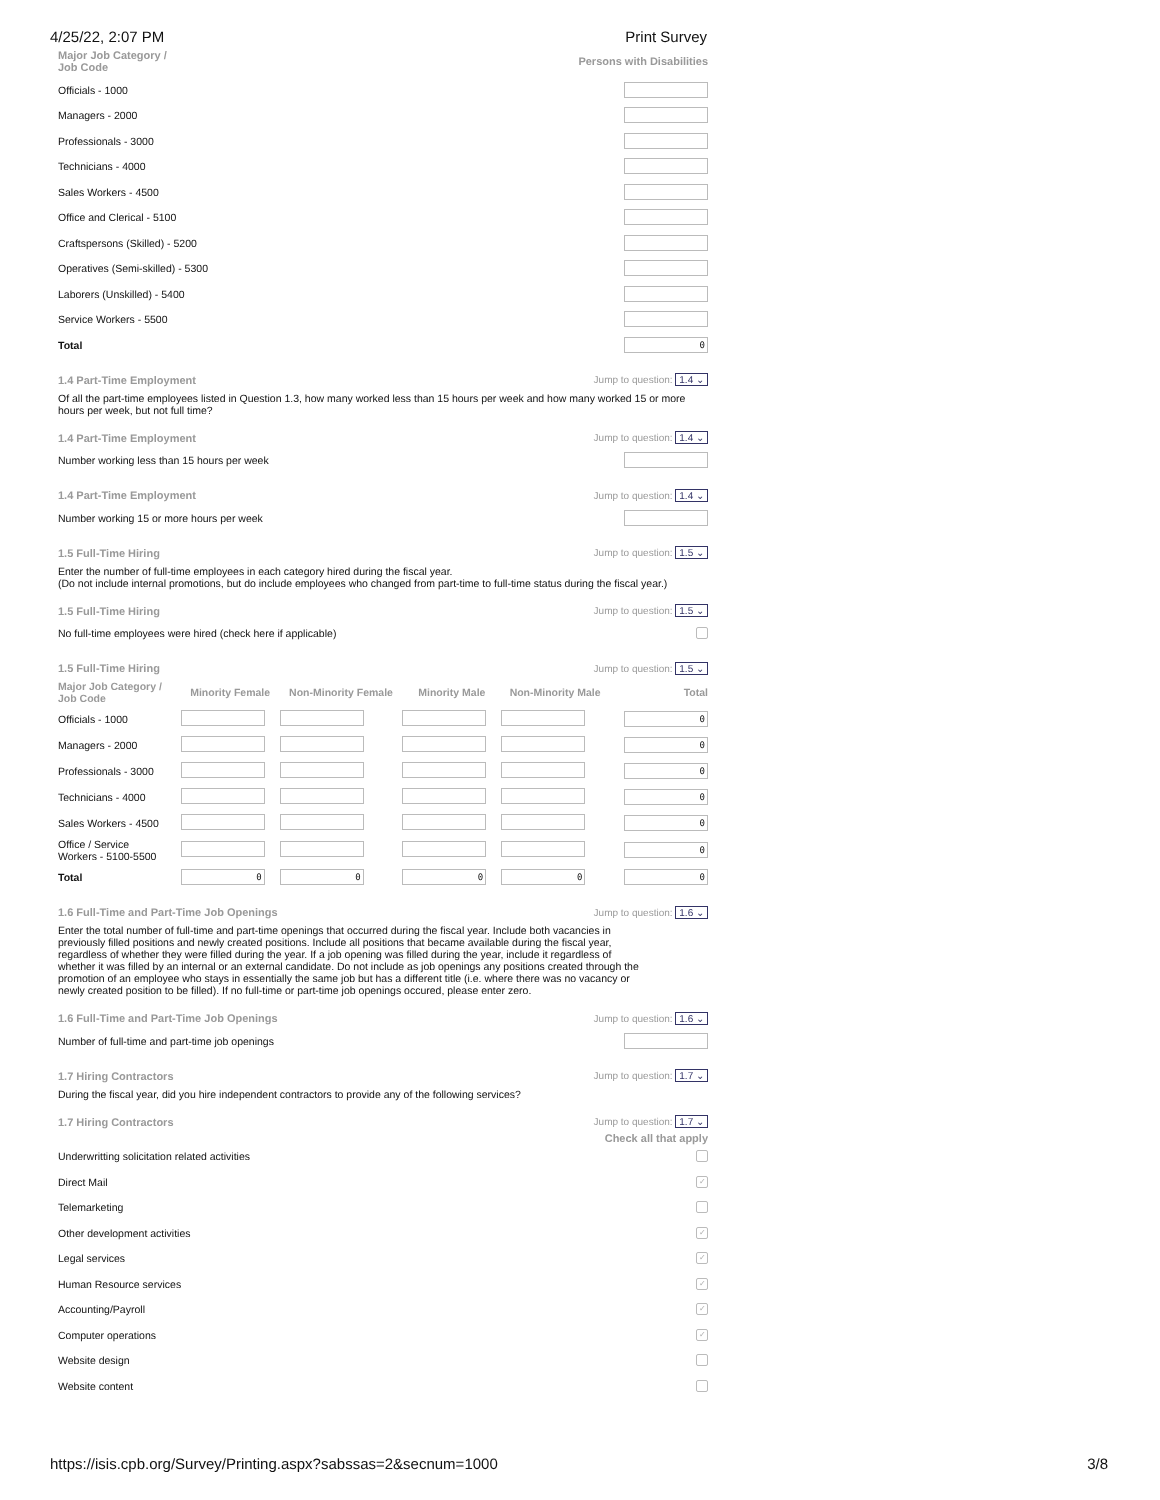4/25/22, 2:07 PM Print Survey
Major Job Category /
Job Code Persons with Disabilities
Officials - 1000
Managers - 2000
Professionals - 3000
Technicians - 4000
Sales Workers - 4500
Office and Clerical - 5100
Craftspersons (Skilled) - 5200
Operatives (Semi-skilled) - 5300
Laborers (Unskilled) - 5400
Service Workers - 5500
Total 0
1.4 Part-Time Employment Jump to question: 1.4 ⌄
Of all the part-time employees listed in Question 1.3, how many worked less than 15 hours per week and how many worked 15 or more hours per week, but not full time?
1.4 Part-Time Employment Jump to question: 1.4 ⌄
Number working less than 15 hours per week
1.4 Part-Time Employment Jump to question: 1.4 ⌄
Number working 15 or more hours per week
1.5 Full-Time Hiring Jump to question: 1.5 ⌄
Enter the number of full-time employees in each category hired during the fiscal year.
(Do not include internal promotions, but do include employees who changed from part-time to full-time status during the fiscal year.)
1.5 Full-Time Hiring Jump to question: 1.5 ⌄
No full-time employees were hired (check here if applicable)
1.5 Full-Time Hiring Jump to question: 1.5 ⌄
| Major Job Category / Job Code | Minority Female | Non-Minority Female | Minority Male | Non-Minority Male | Total |
| --- | --- | --- | --- | --- | --- |
| Officials - 1000 | | | | | 0 |
| Managers - 2000 | | | | | 0 |
| Professionals - 3000 | | | | | 0 |
| Technicians - 4000 | | | | | 0 |
| Sales Workers - 4500 | | | | | 0 |
| Office / Service Workers - 5100-5500 | | | | | 0 |
| Total | 0 | 0 | 0 | 0 | 0 |
1.6 Full-Time and Part-Time Job Openings Jump to question: 1.6 ⌄
Enter the total number of full-time and part-time openings that occurred during the fiscal year. Include both vacancies in previously filled positions and newly created positions. Include all positions that became available during the fiscal year, regardless of whether they were filled during the year. If a job opening was filled during the year, include it regardless of whether it was filled by an internal or an external candidate. Do not include as job openings any positions created through the promotion of an employee who stays in essentially the same job but has a different title (i.e. where there was no vacancy or newly created position to be filled). If no full-time or part-time job openings occured, please enter zero.
1.6 Full-Time and Part-Time Job Openings Jump to question: 1.6 ⌄
Number of full-time and part-time job openings
1.7 Hiring Contractors Jump to question: 1.7 ⌄
During the fiscal year, did you hire independent contractors to provide any of the following services?
1.7 Hiring Contractors Jump to question: 1.7 ⌄
Check all that apply
Underwritting solicitation related activities
Direct Mail ✓
Telemarketing
Other development activities ✓
Legal services ✓
Human Resource services ✓
Accounting/Payroll ✓
Computer operations ✓
Website design
Website content
https://isis.cpb.org/Survey/Printing.aspx?sabssas=2&secnum=1000 3/8